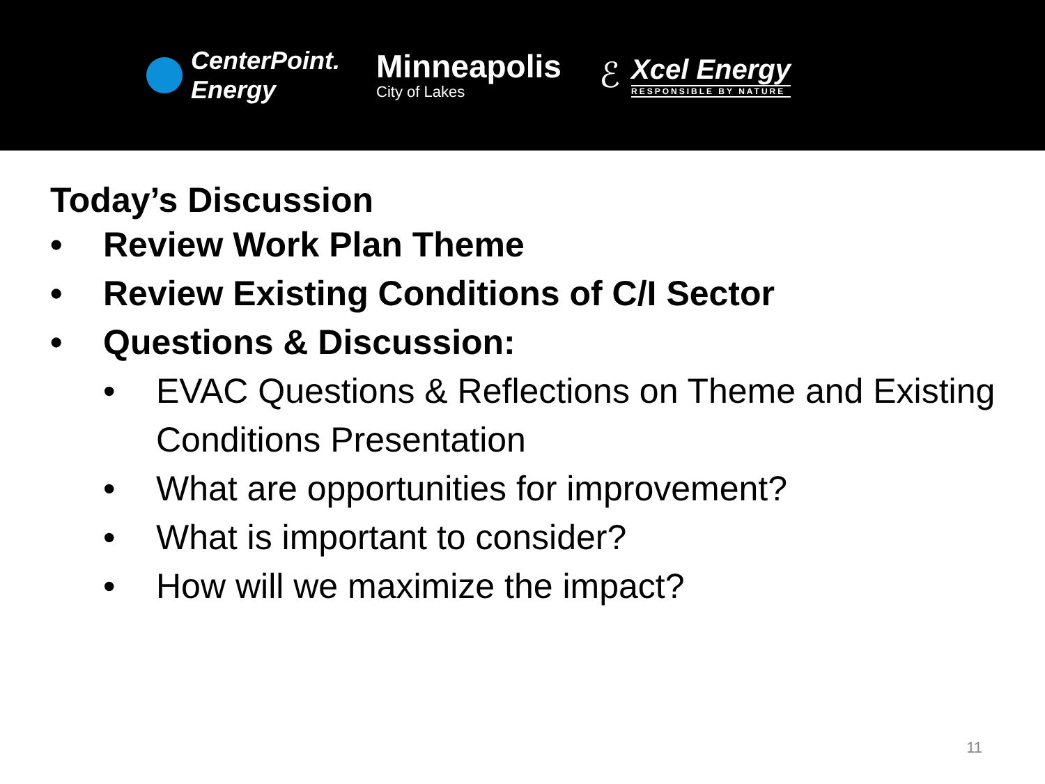CenterPoint.
Energy
Minneapolis
City of Lakes
ℰ
Xcel Energy
RESPONSIBLE BY NATURE
Today’s Discussion
• Review Work Plan Theme
• Review Existing Conditions of C/I Sector
• Questions & Discussion:
• EVAC Questions & Reflections on Theme and Existing Conditions Presentation
• What are opportunities for improvement?
• What is important to consider?
• How will we maximize the impact?
11